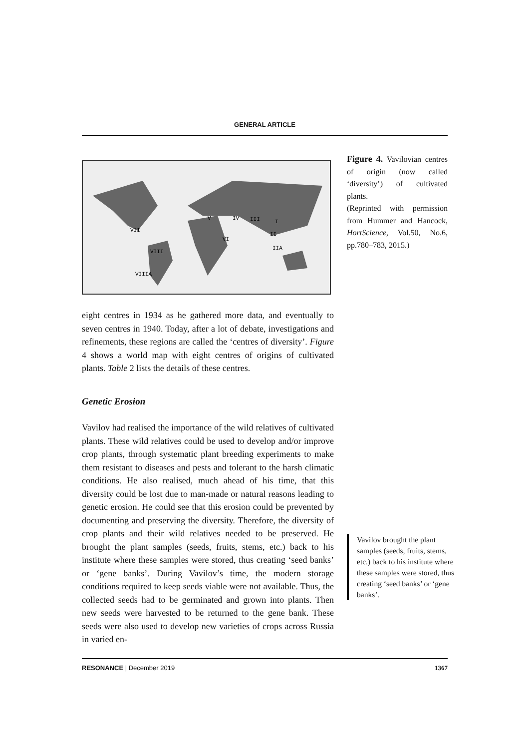GENERAL ARTICLE
V
IV
III
I
VII
II
VI
VIII
IIA
VIIIA
eight centres in 1934 as he gathered more data, and eventually to seven centres in 1940. Today, after a lot of debate, investigations and refinements, these regions are called the ‘centres of diversity’. Figure 4 shows a world map with eight centres of origins of cultivated plants. Table 2 lists the details of these centres.
Genetic Erosion
Vavilov had realised the importance of the wild relatives of cultivated plants. These wild relatives could be used to develop and/or improve crop plants, through systematic plant breeding experiments to make them resistant to diseases and pests and tolerant to the harsh climatic conditions. He also realised, much ahead of his time, that this diversity could be lost due to man-made or natural reasons leading to genetic erosion. He could see that this erosion could be prevented by documenting and preserving the diversity. Therefore, the diversity of crop plants and their wild relatives needed to be preserved. He brought the plant samples (seeds, fruits, stems, etc.) back to his institute where these samples were stored, thus creating ‘seed banks’ or ‘gene banks’. During Vavilov’s time, the modern storage conditions required to keep seeds viable were not available. Thus, the collected seeds had to be germinated and grown into plants. Then new seeds were harvested to be returned to the gene bank. These seeds were also used to develop new varieties of crops across Russia in varied en-
Figure 4. Vavilovian centres of origin (now called ‘diversity’) of cultivated plants.
(Reprinted with permission from Hummer and Hancock, HortScience, Vol.50, No.6, pp.780–783, 2015.)
Vavilov brought the plant samples (seeds, fruits, stems, etc.) back to his institute where these samples were stored, thus creating ‘seed banks’ or ‘gene banks’.
RESONANCE | December 2019 1367